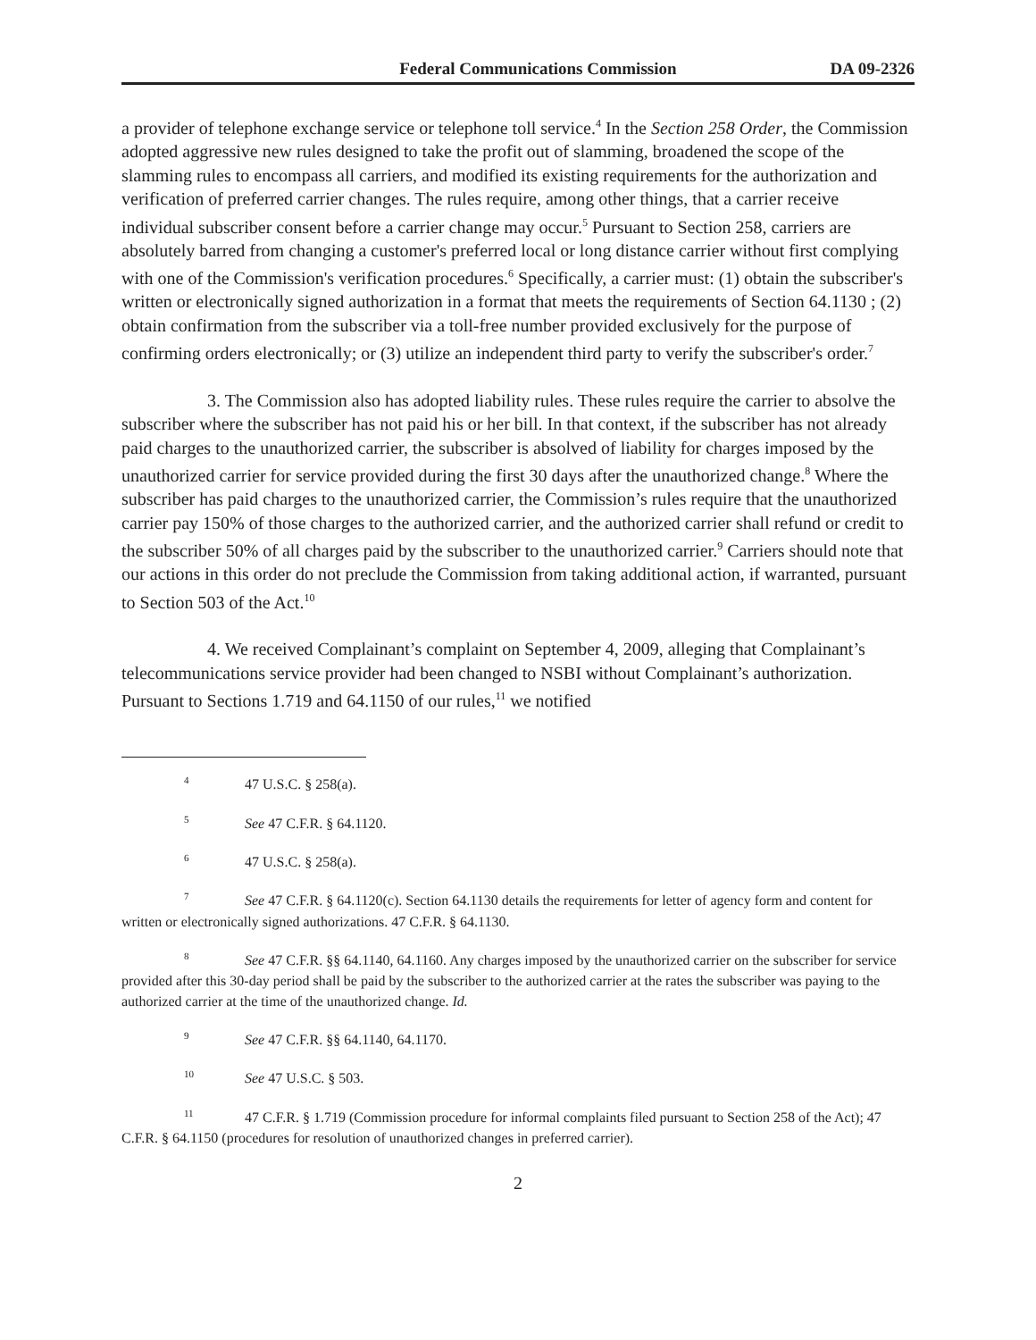Federal Communications Commission DA 09-2326
a provider of telephone exchange service or telephone toll service.<sup>4</sup> In the Section 258 Order, the Commission adopted aggressive new rules designed to take the profit out of slamming, broadened the scope of the slamming rules to encompass all carriers, and modified its existing requirements for the authorization and verification of preferred carrier changes. The rules require, among other things, that a carrier receive individual subscriber consent before a carrier change may occur.<sup>5</sup> Pursuant to Section 258, carriers are absolutely barred from changing a customer's preferred local or long distance carrier without first complying with one of the Commission's verification procedures.<sup>6</sup> Specifically, a carrier must: (1) obtain the subscriber's written or electronically signed authorization in a format that meets the requirements of Section 64.1130 ; (2) obtain confirmation from the subscriber via a toll-free number provided exclusively for the purpose of confirming orders electronically; or (3) utilize an independent third party to verify the subscriber's order.<sup>7</sup>
3. The Commission also has adopted liability rules. These rules require the carrier to absolve the subscriber where the subscriber has not paid his or her bill. In that context, if the subscriber has not already paid charges to the unauthorized carrier, the subscriber is absolved of liability for charges imposed by the unauthorized carrier for service provided during the first 30 days after the unauthorized change.<sup>8</sup> Where the subscriber has paid charges to the unauthorized carrier, the Commission’s rules require that the unauthorized carrier pay 150% of those charges to the authorized carrier, and the authorized carrier shall refund or credit to the subscriber 50% of all charges paid by the subscriber to the unauthorized carrier.<sup>9</sup> Carriers should note that our actions in this order do not preclude the Commission from taking additional action, if warranted, pursuant to Section 503 of the Act.<sup>10</sup>
4. We received Complainant’s complaint on September 4, 2009, alleging that Complainant’s telecommunications service provider had been changed to NSBI without Complainant’s authorization. Pursuant to Sections 1.719 and 64.1150 of our rules,<sup>11</sup> we notified
<sup>4</sup> 47 U.S.C. § 258(a).
<sup>5</sup> See 47 C.F.R. § 64.1120.
<sup>6</sup> 47 U.S.C. § 258(a).
<sup>7</sup> See 47 C.F.R. § 64.1120(c). Section 64.1130 details the requirements for letter of agency form and content for written or electronically signed authorizations. 47 C.F.R. § 64.1130.
<sup>8</sup> See 47 C.F.R. §§ 64.1140, 64.1160. Any charges imposed by the unauthorized carrier on the subscriber for service provided after this 30-day period shall be paid by the subscriber to the authorized carrier at the rates the subscriber was paying to the authorized carrier at the time of the unauthorized change. Id.
<sup>9</sup> See 47 C.F.R. §§ 64.1140, 64.1170.
<sup>10</sup> See 47 U.S.C. § 503.
<sup>11</sup> 47 C.F.R. § 1.719 (Commission procedure for informal complaints filed pursuant to Section 258 of the Act); 47 C.F.R. § 64.1150 (procedures for resolution of unauthorized changes in preferred carrier).
2